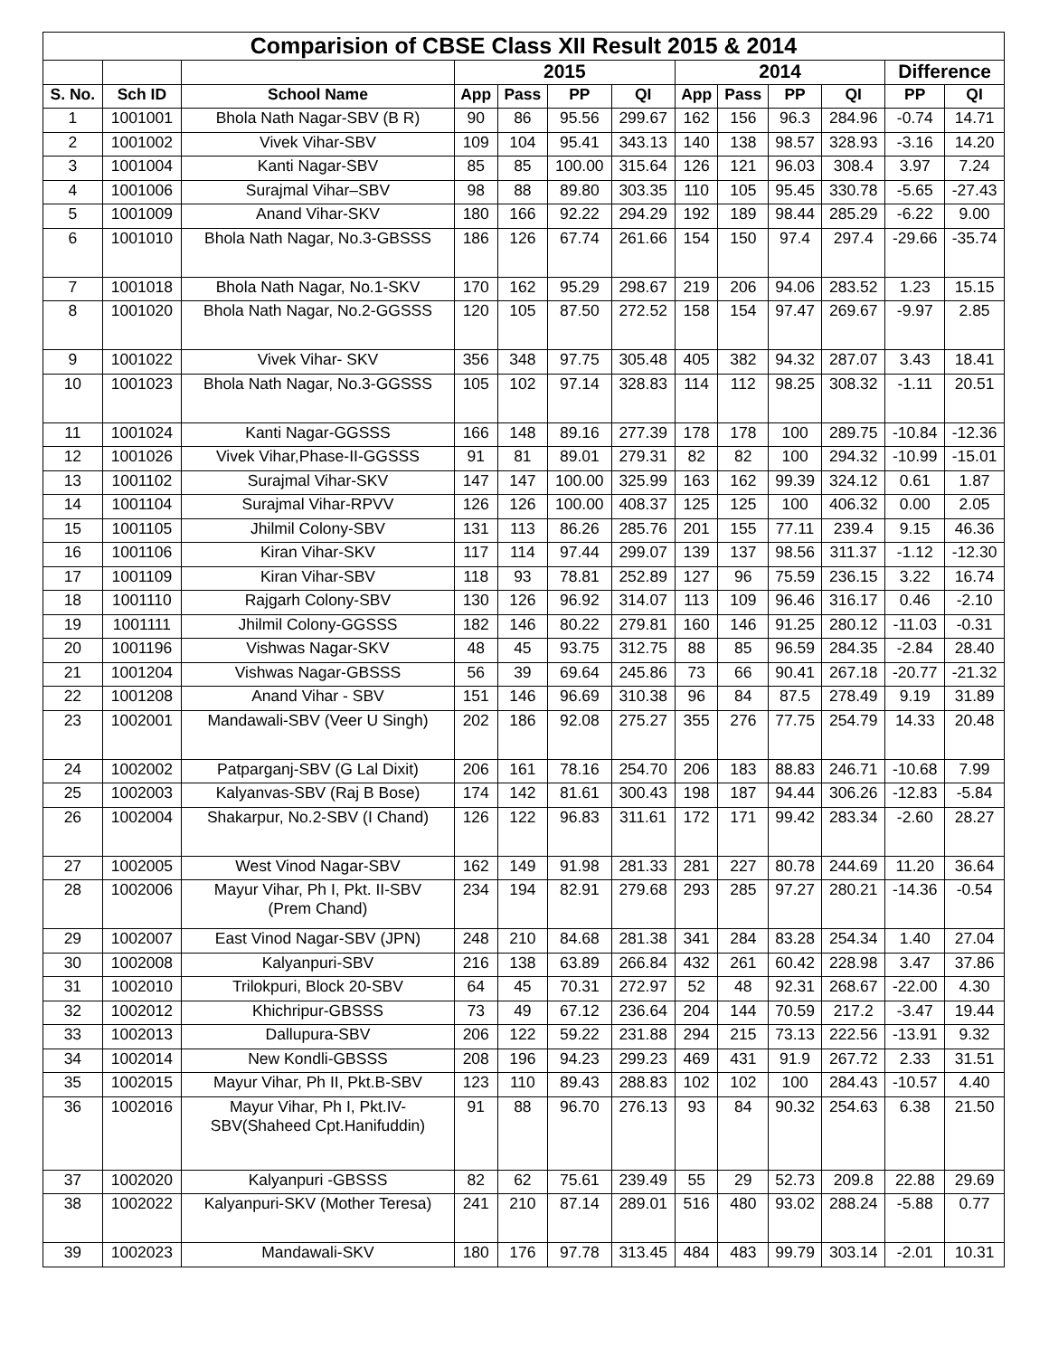| Comparision of CBSE Class XII Result 2015 & 2014 | | | | | | | | | | | | |
| --- | --- | --- | --- | --- | --- | --- | --- | --- | --- | --- | --- | --- |
| | | | 2015 | | | | 2014 | | | | Difference | |
| S. No. | Sch ID | School Name | App | Pass | PP | QI | App | Pass | PP | QI | PP | QI |
| 1 | 1001001 | Bhola Nath Nagar-SBV (B R) | 90 | 86 | 95.56 | 299.67 | 162 | 156 | 96.3 | 284.96 | -0.74 | 14.71 |
| 2 | 1001002 | Vivek Vihar-SBV | 109 | 104 | 95.41 | 343.13 | 140 | 138 | 98.57 | 328.93 | -3.16 | 14.20 |
| 3 | 1001004 | Kanti Nagar-SBV | 85 | 85 | 100.00 | 315.64 | 126 | 121 | 96.03 | 308.4 | 3.97 | 7.24 |
| 4 | 1001006 | Surajmal Vihar–SBV | 98 | 88 | 89.80 | 303.35 | 110 | 105 | 95.45 | 330.78 | -5.65 | -27.43 |
| 5 | 1001009 | Anand Vihar-SKV | 180 | 166 | 92.22 | 294.29 | 192 | 189 | 98.44 | 285.29 | -6.22 | 9.00 |
| 6 | 1001010 | Bhola Nath Nagar, No.3-GBSSS | 186 | 126 | 67.74 | 261.66 | 154 | 150 | 97.4 | 297.4 | -29.66 | -35.74 |
| 7 | 1001018 | Bhola Nath Nagar, No.1-SKV | 170 | 162 | 95.29 | 298.67 | 219 | 206 | 94.06 | 283.52 | 1.23 | 15.15 |
| 8 | 1001020 | Bhola Nath Nagar, No.2-GGSSS | 120 | 105 | 87.50 | 272.52 | 158 | 154 | 97.47 | 269.67 | -9.97 | 2.85 |
| 9 | 1001022 | Vivek Vihar- SKV | 356 | 348 | 97.75 | 305.48 | 405 | 382 | 94.32 | 287.07 | 3.43 | 18.41 |
| 10 | 1001023 | Bhola Nath Nagar, No.3-GGSSS | 105 | 102 | 97.14 | 328.83 | 114 | 112 | 98.25 | 308.32 | -1.11 | 20.51 |
| 11 | 1001024 | Kanti Nagar-GGSSS | 166 | 148 | 89.16 | 277.39 | 178 | 178 | 100 | 289.75 | -10.84 | -12.36 |
| 12 | 1001026 | Vivek Vihar,Phase-II-GGSSS | 91 | 81 | 89.01 | 279.31 | 82 | 82 | 100 | 294.32 | -10.99 | -15.01 |
| 13 | 1001102 | Surajmal Vihar-SKV | 147 | 147 | 100.00 | 325.99 | 163 | 162 | 99.39 | 324.12 | 0.61 | 1.87 |
| 14 | 1001104 | Surajmal Vihar-RPVV | 126 | 126 | 100.00 | 408.37 | 125 | 125 | 100 | 406.32 | 0.00 | 2.05 |
| 15 | 1001105 | Jhilmil Colony-SBV | 131 | 113 | 86.26 | 285.76 | 201 | 155 | 77.11 | 239.4 | 9.15 | 46.36 |
| 16 | 1001106 | Kiran Vihar-SKV | 117 | 114 | 97.44 | 299.07 | 139 | 137 | 98.56 | 311.37 | -1.12 | -12.30 |
| 17 | 1001109 | Kiran Vihar-SBV | 118 | 93 | 78.81 | 252.89 | 127 | 96 | 75.59 | 236.15 | 3.22 | 16.74 |
| 18 | 1001110 | Rajgarh Colony-SBV | 130 | 126 | 96.92 | 314.07 | 113 | 109 | 96.46 | 316.17 | 0.46 | -2.10 |
| 19 | 1001111 | Jhilmil Colony-GGSSS | 182 | 146 | 80.22 | 279.81 | 160 | 146 | 91.25 | 280.12 | -11.03 | -0.31 |
| 20 | 1001196 | Vishwas Nagar-SKV | 48 | 45 | 93.75 | 312.75 | 88 | 85 | 96.59 | 284.35 | -2.84 | 28.40 |
| 21 | 1001204 | Vishwas Nagar-GBSSS | 56 | 39 | 69.64 | 245.86 | 73 | 66 | 90.41 | 267.18 | -20.77 | -21.32 |
| 22 | 1001208 | Anand Vihar - SBV | 151 | 146 | 96.69 | 310.38 | 96 | 84 | 87.5 | 278.49 | 9.19 | 31.89 |
| 23 | 1002001 | Mandawali-SBV (Veer U Singh) | 202 | 186 | 92.08 | 275.27 | 355 | 276 | 77.75 | 254.79 | 14.33 | 20.48 |
| 24 | 1002002 | Patparganj-SBV (G Lal Dixit) | 206 | 161 | 78.16 | 254.70 | 206 | 183 | 88.83 | 246.71 | -10.68 | 7.99 |
| 25 | 1002003 | Kalyanvas-SBV (Raj B Bose) | 174 | 142 | 81.61 | 300.43 | 198 | 187 | 94.44 | 306.26 | -12.83 | -5.84 |
| 26 | 1002004 | Shakarpur, No.2-SBV (I Chand) | 126 | 122 | 96.83 | 311.61 | 172 | 171 | 99.42 | 283.34 | -2.60 | 28.27 |
| 27 | 1002005 | West Vinod Nagar-SBV | 162 | 149 | 91.98 | 281.33 | 281 | 227 | 80.78 | 244.69 | 11.20 | 36.64 |
| 28 | 1002006 | Mayur Vihar, Ph I, Pkt. II-SBV (Prem Chand) | 234 | 194 | 82.91 | 279.68 | 293 | 285 | 97.27 | 280.21 | -14.36 | -0.54 |
| 29 | 1002007 | East Vinod Nagar-SBV (JPN) | 248 | 210 | 84.68 | 281.38 | 341 | 284 | 83.28 | 254.34 | 1.40 | 27.04 |
| 30 | 1002008 | Kalyanpuri-SBV | 216 | 138 | 63.89 | 266.84 | 432 | 261 | 60.42 | 228.98 | 3.47 | 37.86 |
| 31 | 1002010 | Trilokpuri, Block 20-SBV | 64 | 45 | 70.31 | 272.97 | 52 | 48 | 92.31 | 268.67 | -22.00 | 4.30 |
| 32 | 1002012 | Khichripur-GBSSS | 73 | 49 | 67.12 | 236.64 | 204 | 144 | 70.59 | 217.2 | -3.47 | 19.44 |
| 33 | 1002013 | Dallupura-SBV | 206 | 122 | 59.22 | 231.88 | 294 | 215 | 73.13 | 222.56 | -13.91 | 9.32 |
| 34 | 1002014 | New Kondli-GBSSS | 208 | 196 | 94.23 | 299.23 | 469 | 431 | 91.9 | 267.72 | 2.33 | 31.51 |
| 35 | 1002015 | Mayur Vihar, Ph II, Pkt.B-SBV | 123 | 110 | 89.43 | 288.83 | 102 | 102 | 100 | 284.43 | -10.57 | 4.40 |
| 36 | 1002016 | Mayur Vihar, Ph I, Pkt.IV- SBV(Shaheed Cpt.Hanifuddin) | 91 | 88 | 96.70 | 276.13 | 93 | 84 | 90.32 | 254.63 | 6.38 | 21.50 |
| 37 | 1002020 | Kalyanpuri -GBSSS | 82 | 62 | 75.61 | 239.49 | 55 | 29 | 52.73 | 209.8 | 22.88 | 29.69 |
| 38 | 1002022 | Kalyanpuri-SKV (Mother Teresa) | 241 | 210 | 87.14 | 289.01 | 516 | 480 | 93.02 | 288.24 | -5.88 | 0.77 |
| 39 | 1002023 | Mandawali-SKV | 180 | 176 | 97.78 | 313.45 | 484 | 483 | 99.79 | 303.14 | -2.01 | 10.31 |